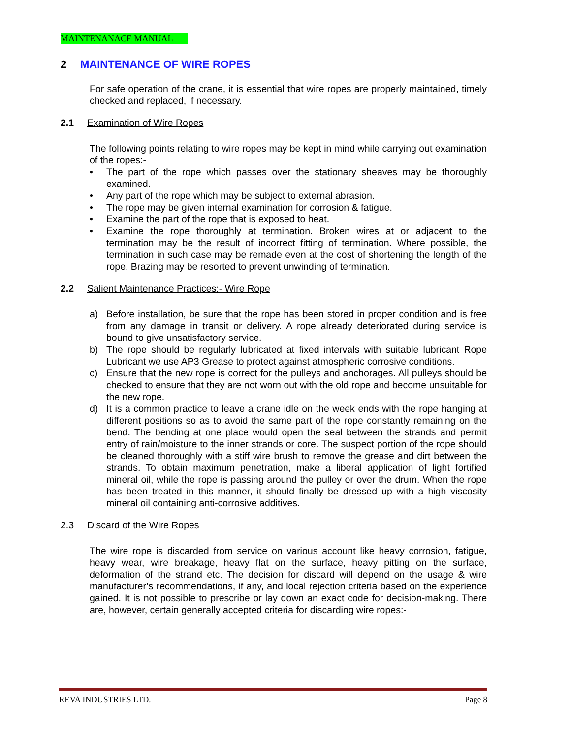MAINTENANACE MANUAL
2 MAINTENANCE OF WIRE ROPES
For safe operation of the crane, it is essential that wire ropes are properly maintained, timely checked and replaced, if necessary.
2.1 Examination of Wire Ropes
The following points relating to wire ropes may be kept in mind while carrying out examination of the ropes:-
• The part of the rope which passes over the stationary sheaves may be thoroughly examined.
• Any part of the rope which may be subject to external abrasion.
• The rope may be given internal examination for corrosion & fatigue.
• Examine the part of the rope that is exposed to heat.
• Examine the rope thoroughly at termination. Broken wires at or adjacent to the termination may be the result of incorrect fitting of termination. Where possible, the termination in such case may be remade even at the cost of shortening the length of the rope. Brazing may be resorted to prevent unwinding of termination.
2.2 Salient Maintenance Practices:- Wire Rope
a) Before installation, be sure that the rope has been stored in proper condition and is free from any damage in transit or delivery. A rope already deteriorated during service is bound to give unsatisfactory service.
b) The rope should be regularly lubricated at fixed intervals with suitable lubricant Rope Lubricant we use AP3 Grease to protect against atmospheric corrosive conditions.
c) Ensure that the new rope is correct for the pulleys and anchorages. All pulleys should be checked to ensure that they are not worn out with the old rope and become unsuitable for the new rope.
d) It is a common practice to leave a crane idle on the week ends with the rope hanging at different positions so as to avoid the same part of the rope constantly remaining on the bend. The bending at one place would open the seal between the strands and permit entry of rain/moisture to the inner strands or core. The suspect portion of the rope should be cleaned thoroughly with a stiff wire brush to remove the grease and dirt between the strands. To obtain maximum penetration, make a liberal application of light fortified mineral oil, while the rope is passing around the pulley or over the drum. When the rope has been treated in this manner, it should finally be dressed up with a high viscosity mineral oil containing anti-corrosive additives.
2.3 Discard of the Wire Ropes
The wire rope is discarded from service on various account like heavy corrosion, fatigue, heavy wear, wire breakage, heavy flat on the surface, heavy pitting on the surface, deformation of the strand etc. The decision for discard will depend on the usage & wire manufacturer’s recommendations, if any, and local rejection criteria based on the experience gained. It is not possible to prescribe or lay down an exact code for decision-making. There are, however, certain generally accepted criteria for discarding wire ropes:-
REVA INDUSTRIES LTD. Page 8